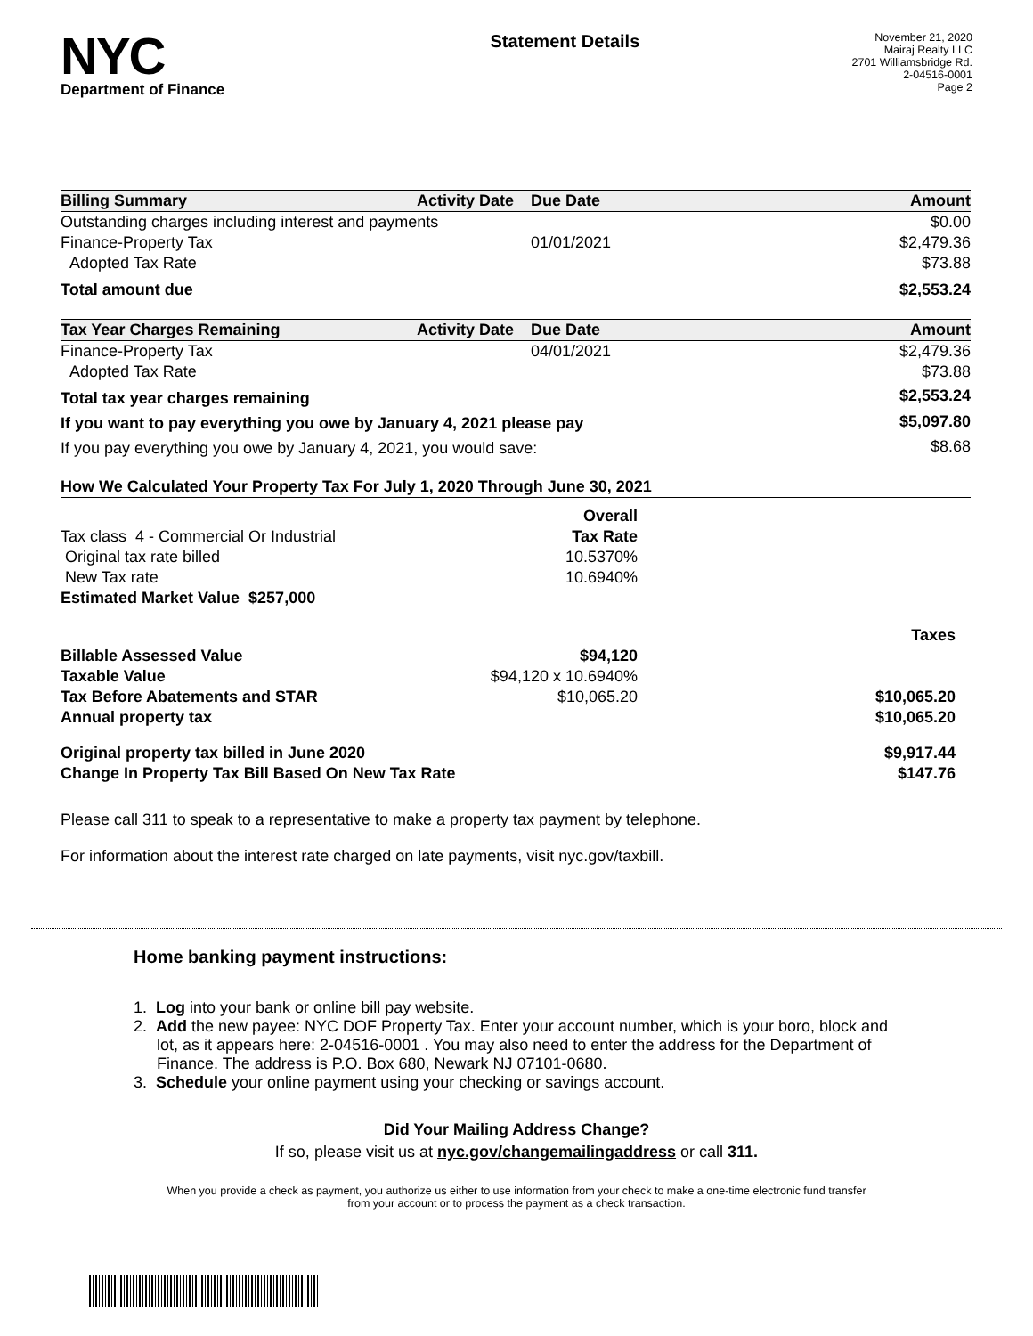NYC
Department of Finance
Statement Details
November 21, 2020
Mairaj Realty LLC
2701 Williamsbridge Rd.
2-04516-0001
Page 2
| Billing Summary | Activity Date | Due Date | Amount |
| --- | --- | --- | --- |
| Outstanding charges including interest and payments | | | $0.00 |
| Finance-Property Tax | | 01/01/2021 | $2,479.36 |
| Adopted Tax Rate | | | $73.88 |
| Total amount due | | | $2,553.24 |
| Tax Year Charges Remaining | Activity Date | Due Date | Amount |
| --- | --- | --- | --- |
| Finance-Property Tax | | 04/01/2021 | $2,479.36 |
| Adopted Tax Rate | | | $73.88 |
| Total tax year charges remaining | | | $2,553.24 |
| If you want to pay everything you owe by January 4, 2021 please pay | | | $5,097.80 |
| If you pay everything you owe by January 4, 2021, you would save: | | | $8.68 |
| How We Calculated Your Property Tax For July 1, 2020 Through June 30, 2021 | | | |
| --- | --- | --- | --- |
| | Overall | | |
| Tax class 4 - Commercial Or Industrial | Tax Rate | | |
| Original tax rate billed | 10.5370% | | |
| New Tax rate | 10.6940% | | |
| Estimated Market Value $257,000 | | | |
| | | | Taxes |
| Billable Assessed Value | $94,120 | | |
| Taxable Value | $94,120 x 10.6940% | | |
| Tax Before Abatements and STAR | $10,065.20 | | $10,065.20 |
| Annual property tax | | | $10,065.20 |
| Original property tax billed in June 2020 | | | $9,917.44 |
| Change In Property Tax Bill Based On New Tax Rate | | | $147.76 |
Please call 311 to speak to a representative to make a property tax payment by telephone.
For information about the interest rate charged on late payments, visit nyc.gov/taxbill.
Home banking payment instructions:
1. Log into your bank or online bill pay website.
2. Add the new payee: NYC DOF Property Tax. Enter your account number, which is your boro, block and lot, as it appears here: 2-04516-0001 . You may also need to enter the address for the Department of Finance. The address is P.O. Box 680, Newark NJ 07101-0680.
3. Schedule your online payment using your checking or savings account.
Did Your Mailing Address Change?
If so, please visit us at nyc.gov/changemailingaddress or call 311.
When you provide a check as payment, you authorize us either to use information from your check to make a one-time electronic fund transfer from your account or to process the payment as a check transaction.